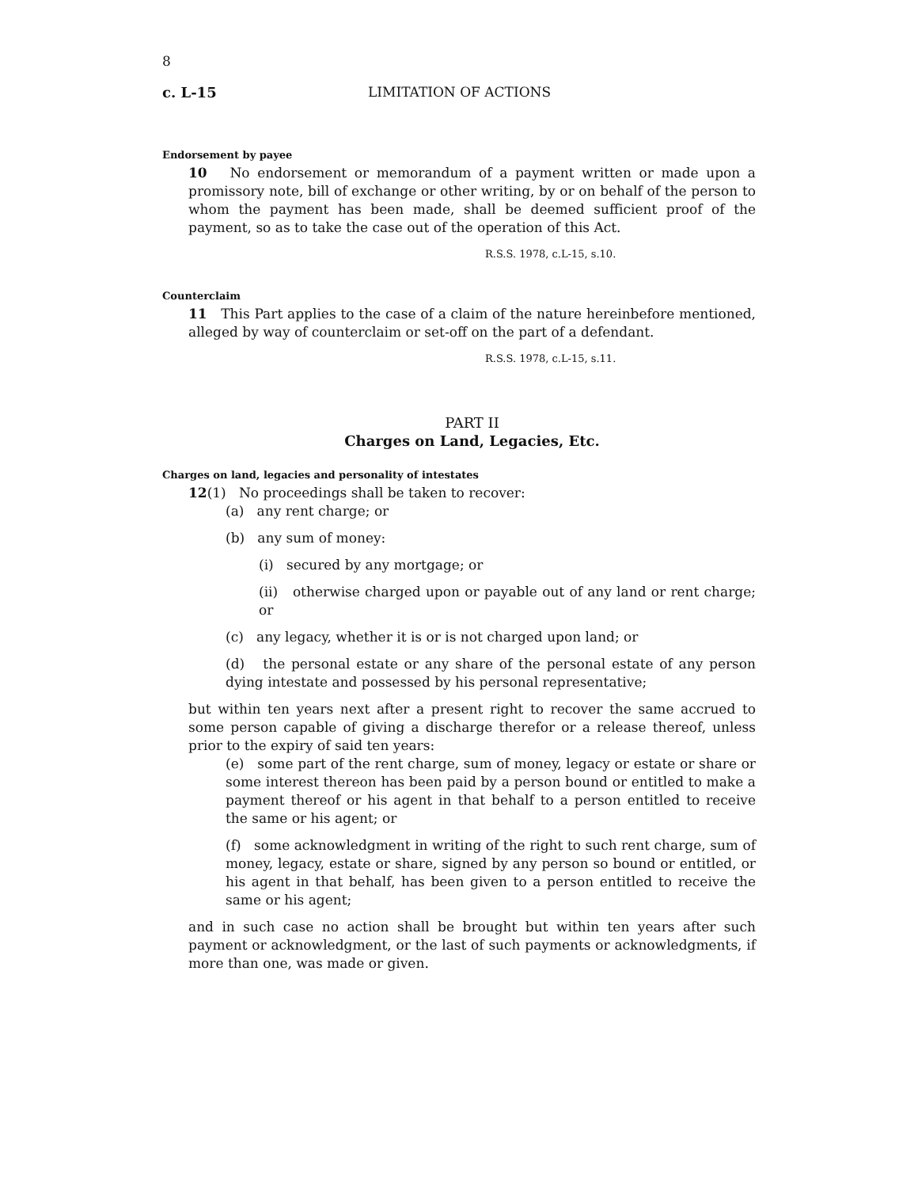8
c. L-15 LIMITATION OF ACTIONS
Endorsement by payee
10 No endorsement or memorandum of a payment written or made upon a promissory note, bill of exchange or other writing, by or on behalf of the person to whom the payment has been made, shall be deemed sufficient proof of the payment, so as to take the case out of the operation of this Act.
R.S.S. 1978, c.L-15, s.10.
Counterclaim
11 This Part applies to the case of a claim of the nature hereinbefore mentioned, alleged by way of counterclaim or set-off on the part of a defendant.
R.S.S. 1978, c.L-15, s.11.
PART II
Charges on Land, Legacies, Etc.
Charges on land, legacies and personality of intestates
12(1) No proceedings shall be taken to recover:
(a) any rent charge; or
(b) any sum of money:
(i) secured by any mortgage; or
(ii) otherwise charged upon or payable out of any land or rent charge; or
(c) any legacy, whether it is or is not charged upon land; or
(d) the personal estate or any share of the personal estate of any person dying intestate and possessed by his personal representative;
but within ten years next after a present right to recover the same accrued to some person capable of giving a discharge therefor or a release thereof, unless prior to the expiry of said ten years:
(e) some part of the rent charge, sum of money, legacy or estate or share or some interest thereon has been paid by a person bound or entitled to make a payment thereof or his agent in that behalf to a person entitled to receive the same or his agent; or
(f) some acknowledgment in writing of the right to such rent charge, sum of money, legacy, estate or share, signed by any person so bound or entitled, or his agent in that behalf, has been given to a person entitled to receive the same or his agent;
and in such case no action shall be brought but within ten years after such payment or acknowledgment, or the last of such payments or acknowledgments, if more than one, was made or given.